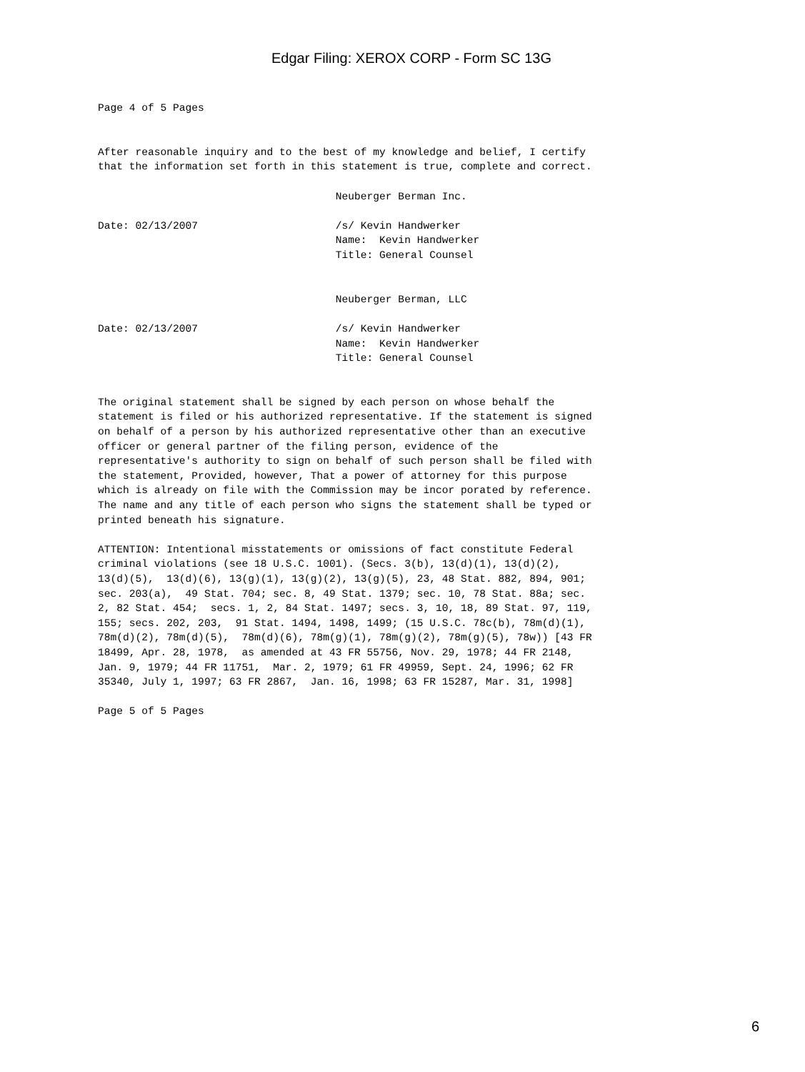Edgar Filing: XEROX CORP - Form SC 13G
Page 4 of 5 Pages


After reasonable inquiry and to the best of my knowledge and belief, I certify
that the information set forth in this statement is true, complete and correct.

                                      Neuberger Berman Inc.

Date: 02/13/2007                      /s/ Kevin Handwerker
                                      Name:  Kevin Handwerker
                                      Title: General Counsel


                                      Neuberger Berman, LLC

Date: 02/13/2007                      /s/ Kevin Handwerker
                                      Name:  Kevin Handwerker
                                      Title: General Counsel


The original statement shall be signed by each person on whose behalf the
statement is filed or his authorized representative. If the statement is signed
on behalf of a person by his authorized representative other than an executive
officer or general partner of the filing person, evidence of the
representative's authority to sign on behalf of such person shall be filed with
the statement, Provided, however, That a power of attorney for this purpose
which is already on file with the Commission may be incor porated by reference.
The name and any title of each person who signs the statement shall be typed or
printed beneath his signature.

ATTENTION: Intentional misstatements or omissions of fact constitute Federal
criminal violations (see 18 U.S.C. 1001). (Secs. 3(b), 13(d)(1), 13(d)(2),
13(d)(5),  13(d)(6), 13(g)(1), 13(g)(2), 13(g)(5), 23, 48 Stat. 882, 894, 901;
sec. 203(a),  49 Stat. 704; sec. 8, 49 Stat. 1379; sec. 10, 78 Stat. 88a; sec.
2, 82 Stat. 454;  secs. 1, 2, 84 Stat. 1497; secs. 3, 10, 18, 89 Stat. 97, 119,
155; secs. 202, 203,  91 Stat. 1494, 1498, 1499; (15 U.S.C. 78c(b), 78m(d)(1),
78m(d)(2), 78m(d)(5),  78m(d)(6), 78m(g)(1), 78m(g)(2), 78m(g)(5), 78w)) [43 FR
18499, Apr. 28, 1978,  as amended at 43 FR 55756, Nov. 29, 1978; 44 FR 2148,
Jan. 9, 1979; 44 FR 11751,  Mar. 2, 1979; 61 FR 49959, Sept. 24, 1996; 62 FR
35340, July 1, 1997; 63 FR 2867,  Jan. 16, 1998; 63 FR 15287, Mar. 31, 1998]

Page 5 of 5 Pages
6